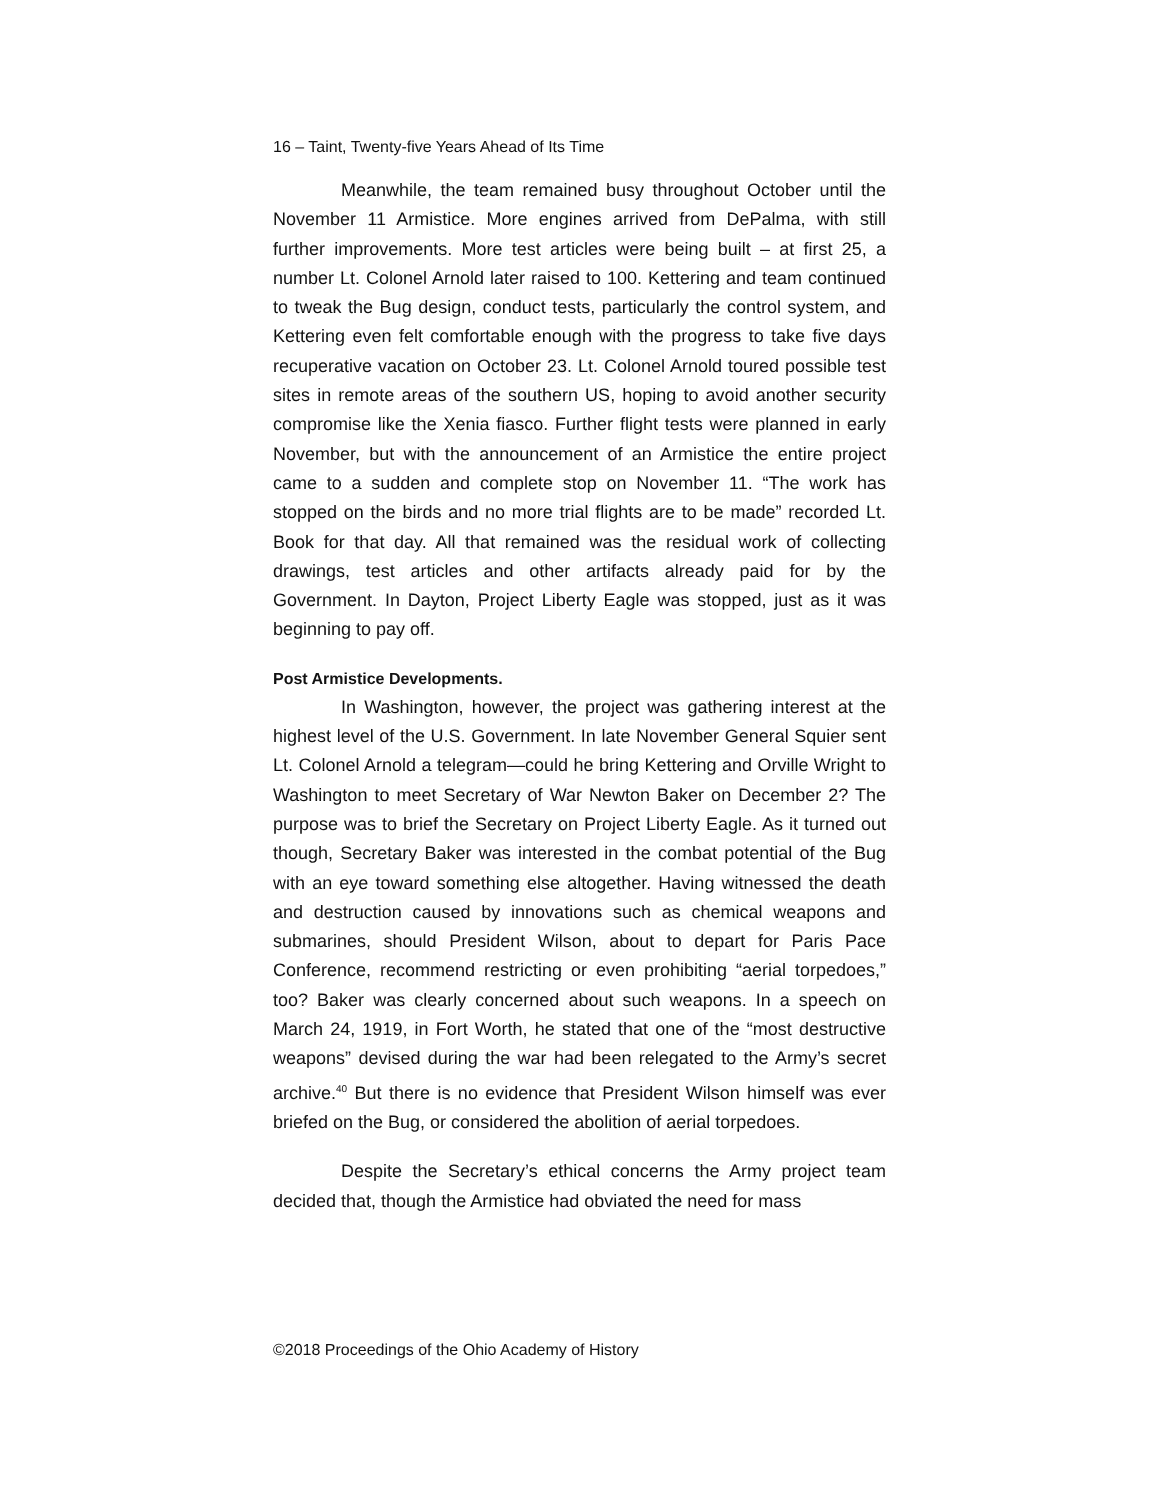16 – Taint, Twenty-five Years Ahead of Its Time
Meanwhile, the team remained busy throughout October until the November 11 Armistice. More engines arrived from DePalma, with still further improvements. More test articles were being built – at first 25, a number Lt. Colonel Arnold later raised to 100. Kettering and team continued to tweak the Bug design, conduct tests, particularly the control system, and Kettering even felt comfortable enough with the progress to take five days recuperative vacation on October 23. Lt. Colonel Arnold toured possible test sites in remote areas of the southern US, hoping to avoid another security compromise like the Xenia fiasco. Further flight tests were planned in early November, but with the announcement of an Armistice the entire project came to a sudden and complete stop on November 11. “The work has stopped on the birds and no more trial flights are to be made” recorded Lt. Book for that day. All that remained was the residual work of collecting drawings, test articles and other artifacts already paid for by the Government. In Dayton, Project Liberty Eagle was stopped, just as it was beginning to pay off.
Post Armistice Developments.
In Washington, however, the project was gathering interest at the highest level of the U.S. Government. In late November General Squier sent Lt. Colonel Arnold a telegram—could he bring Kettering and Orville Wright to Washington to meet Secretary of War Newton Baker on December 2? The purpose was to brief the Secretary on Project Liberty Eagle. As it turned out though, Secretary Baker was interested in the combat potential of the Bug with an eye toward something else altogether. Having witnessed the death and destruction caused by innovations such as chemical weapons and submarines, should President Wilson, about to depart for Paris Pace Conference, recommend restricting or even prohibiting “aerial torpedoes,” too? Baker was clearly concerned about such weapons. In a speech on March 24, 1919, in Fort Worth, he stated that one of the “most destructive weapons” devised during the war had been relegated to the Army’s secret archive.<sup>40</sup> But there is no evidence that President Wilson himself was ever briefed on the Bug, or considered the abolition of aerial torpedoes.
Despite the Secretary’s ethical concerns the Army project team decided that, though the Armistice had obviated the need for mass
©2018 Proceedings of the Ohio Academy of History